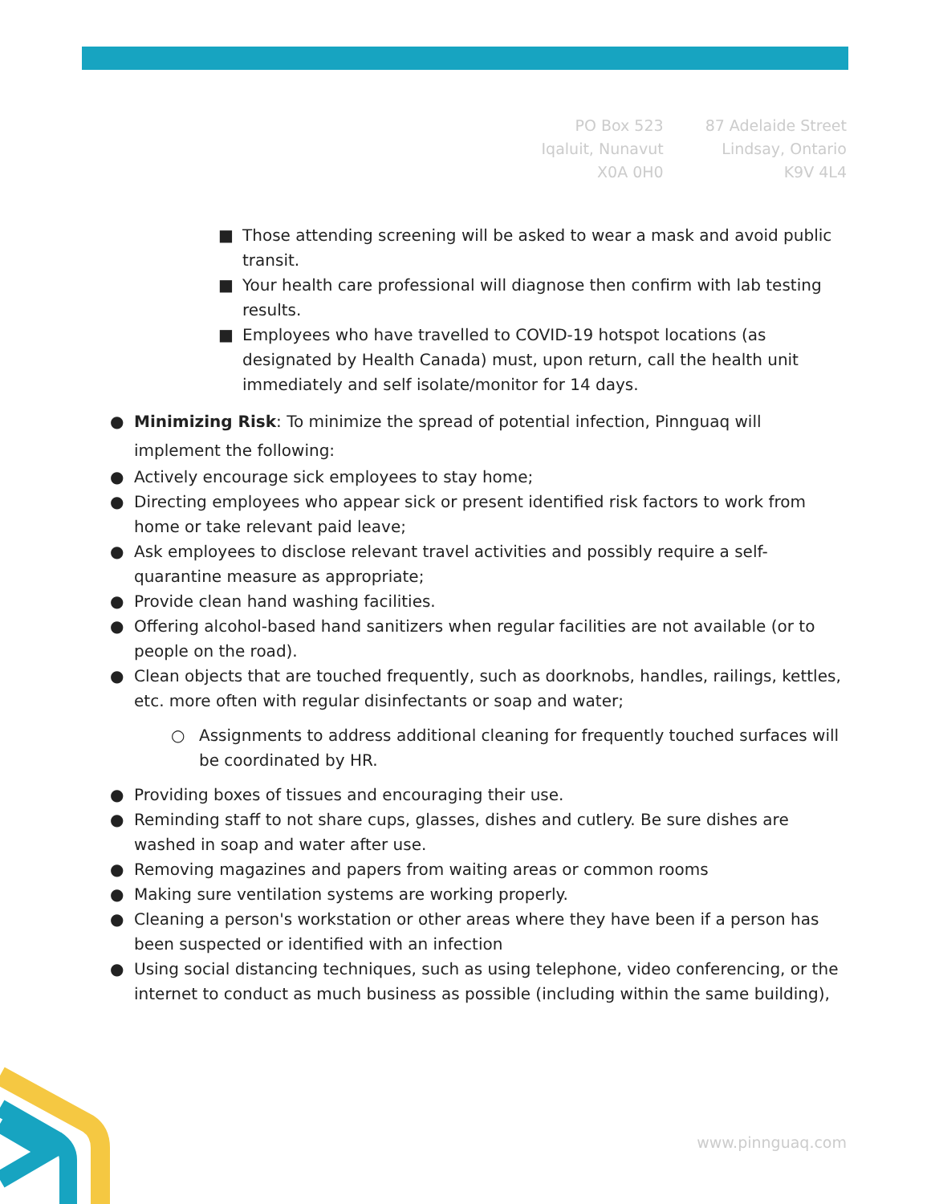PO Box 523
Iqaluit, Nunavut
X0A 0H0
87 Adelaide Street
Lindsay, Ontario
K9V 4L4
■ Those attending screening will be asked to wear a mask and avoid public transit.
■ Your health care professional will diagnose then confirm with lab testing results.
■ Employees who have travelled to COVID-19 hotspot locations (as designated by Health Canada) must, upon return, call the health unit immediately and self isolate/monitor for 14 days.
● Minimizing Risk: To minimize the spread of potential infection, Pinnguaq will implement the following:
● Actively encourage sick employees to stay home;
● Directing employees who appear sick or present identified risk factors to work from home or take relevant paid leave;
● Ask employees to disclose relevant travel activities and possibly require a self-quarantine measure as appropriate;
● Provide clean hand washing facilities.
● Offering alcohol-based hand sanitizers when regular facilities are not available (or to people on the road).
● Clean objects that are touched frequently, such as doorknobs, handles, railings, kettles, etc. more often with regular disinfectants or soap and water;
○ Assignments to address additional cleaning for frequently touched surfaces will be coordinated by HR.
● Providing boxes of tissues and encouraging their use.
● Reminding staff to not share cups, glasses, dishes and cutlery. Be sure dishes are washed in soap and water after use.
● Removing magazines and papers from waiting areas or common rooms
● Making sure ventilation systems are working properly.
● Cleaning a person's workstation or other areas where they have been if a person has been suspected or identified with an infection
● Using social distancing techniques, such as using telephone, video conferencing, or the internet to conduct as much business as possible (including within the same building),
www.pinnguaq.com